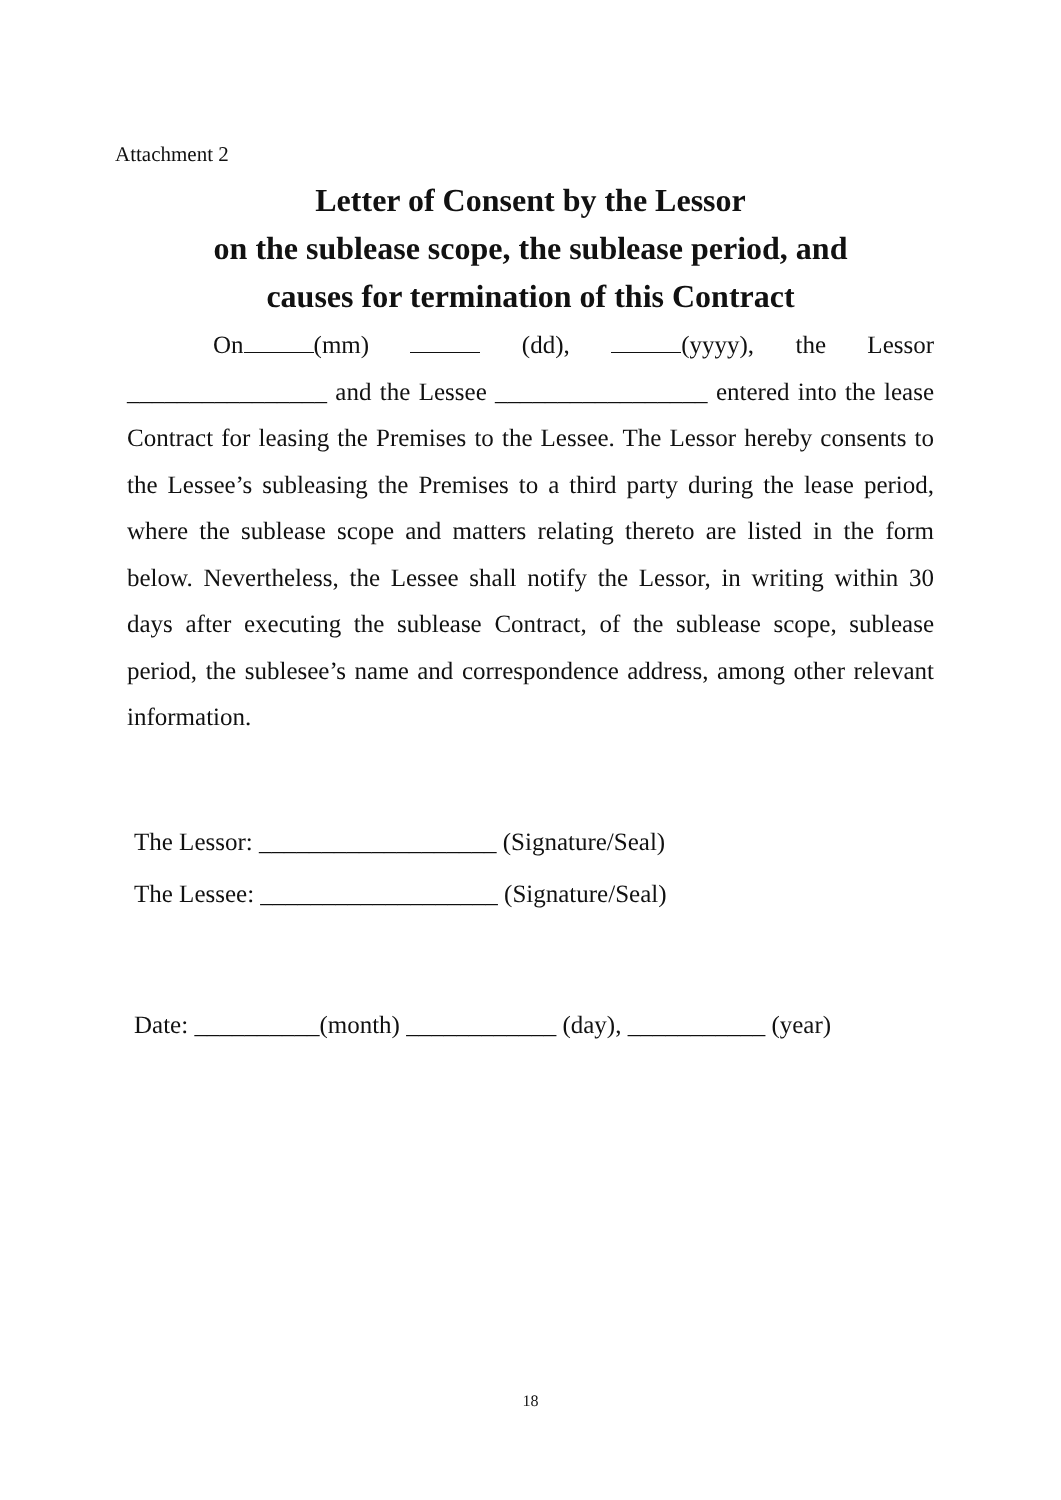Attachment 2
Letter of Consent by the Lessor
on the sublease scope, the sublease period, and
causes for termination of this Contract
On (mm) (dd), (yyyy), the Lessor ________________ and the Lessee _________________ entered into the lease Contract for leasing the Premises to the Lessee. The Lessor hereby consents to the Lessee’s subleasing the Premises to a third party during the lease period, where the sublease scope and matters relating thereto are listed in the form below. Nevertheless, the Lessee shall notify the Lessor, in writing within 30 days after executing the sublease Contract, of the sublease scope, sublease period, the sublesee’s name and correspondence address, among other relevant information.
The Lessor: ___________________ (Signature/Seal)
The Lessee: ___________________ (Signature/Seal)
Date: __________(month) ____________ (day), ___________ (year)
18